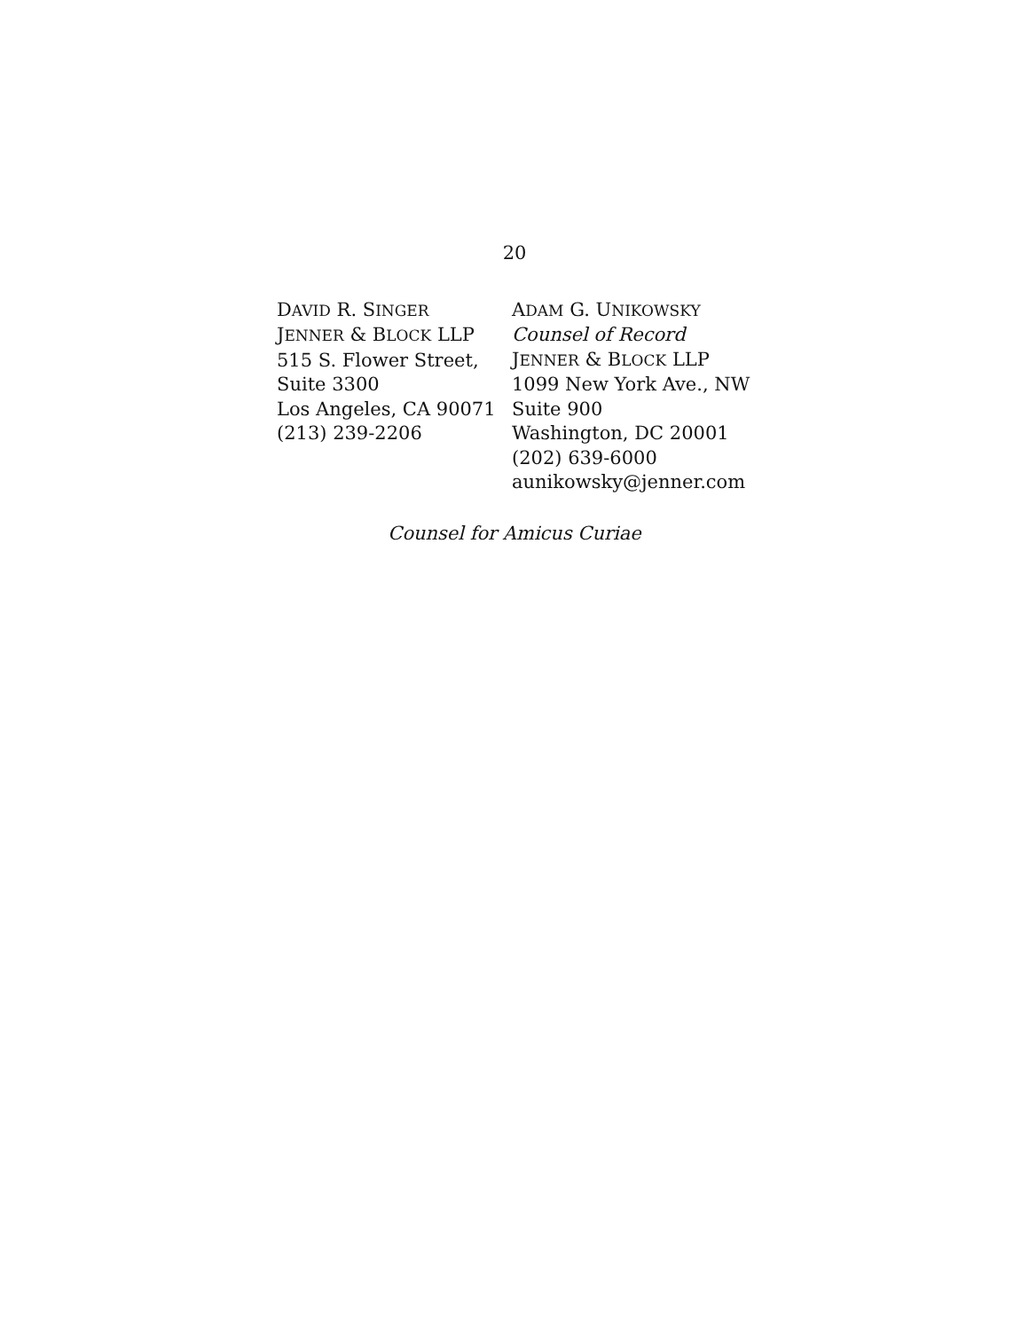20
DAVID R. SINGER
JENNER & BLOCK LLP
515 S. Flower Street,
Suite 3300
Los Angeles, CA 90071
(213) 239-2206
ADAM G. UNIKOWSKY
Counsel of Record
JENNER & BLOCK LLP
1099 New York Ave., NW
Suite 900
Washington, DC 20001
(202) 639-6000
aunikowsky@jenner.com
Counsel for Amicus Curiae